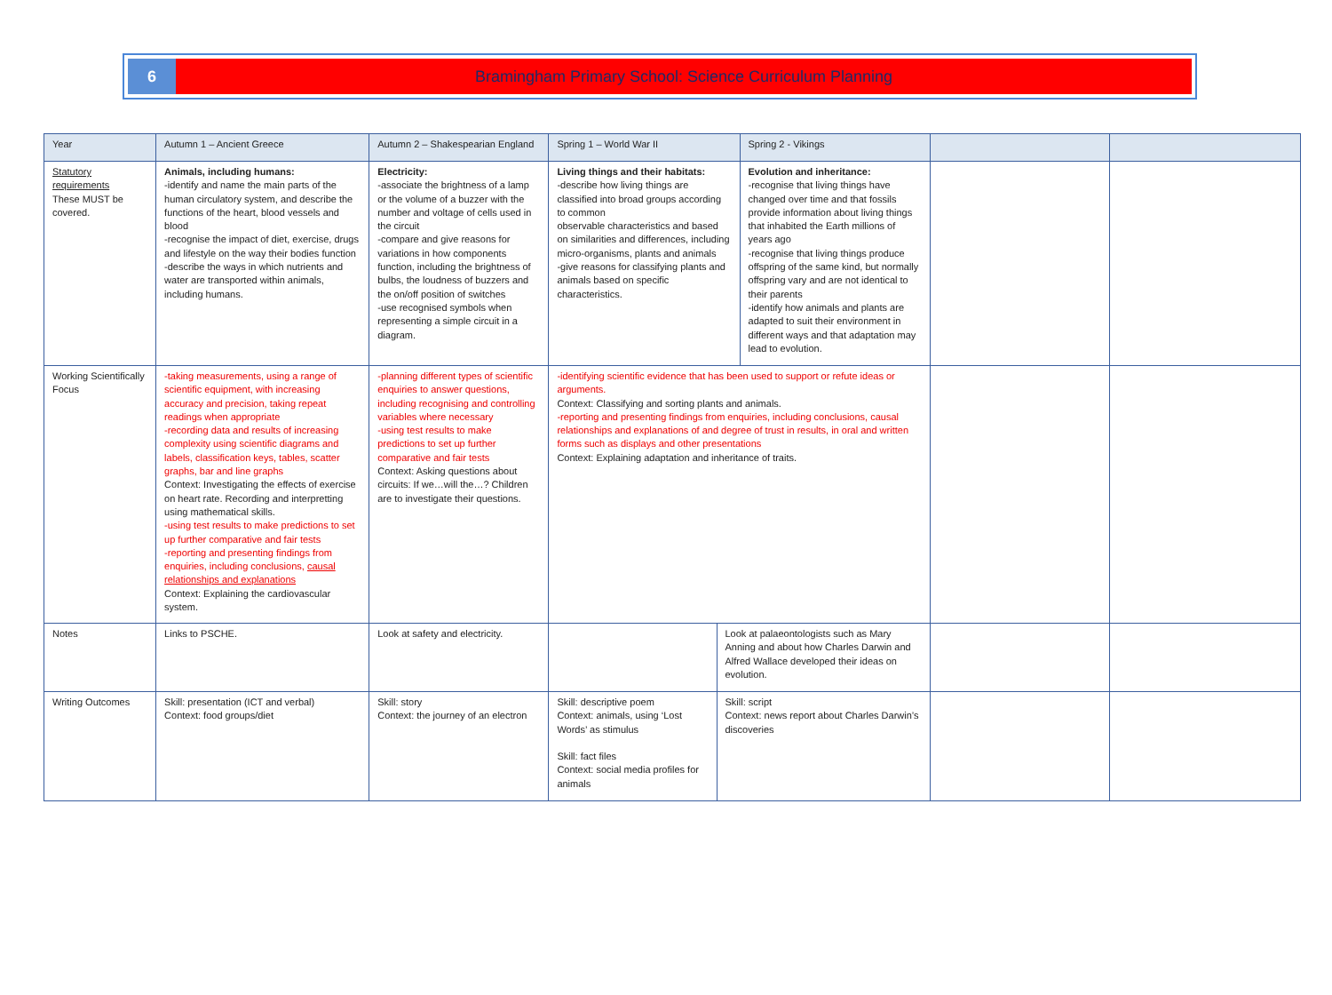6 Bramingham Primary School: Science Curriculum Planning
| Year | Autumn 1 – Ancient Greece | Autumn 2 – Shakespearian England | Spring 1 – World War II | | Spring 2 - Vikings | | |
| Statutory requirements These MUST be covered. | Animals, including humans: -identify and name the main parts of the human circulatory system, and describe the functions of the heart, blood vessels and blood -recognise the impact of diet, exercise, drugs and lifestyle on the way their bodies function -describe the ways in which nutrients and water are transported within animals, including humans. | Electricity: -associate the brightness of a lamp or the volume of a buzzer with the number and voltage of cells used in the circuit -compare and give reasons for variations in how components function, including the brightness of bulbs, the loudness of buzzers and the on/off position of switches -use recognised symbols when representing a simple circuit in a diagram. | Living things and their habitats: -describe how living things are classified into broad groups according to common observable characteristics and based on similarities and differences, including micro-organisms, plants and animals -give reasons for classifying plants and animals based on specific characteristics. | | Evolution and inheritance: -recognise that living things have changed over time and that fossils provide information about living things that inhabited the Earth millions of years ago -recognise that living things produce offspring of the same kind, but normally offspring vary and are not identical to their parents -identify how animals and plants are adapted to suit their environment in different ways and that adaptation may lead to evolution. | | |
| Working Scientifically Focus | -taking measurements, using a range of scientific equipment, with increasing accuracy and precision, taking repeat readings when appropriate -recording data and results of increasing complexity using scientific diagrams and labels, classification keys, tables, scatter graphs, bar and line graphs Context: Investigating the effects of exercise on heart rate. Recording and interpretting using mathematical skills. -using test results to make predictions to set up further comparative and fair tests -reporting and presenting findings from enquiries, including conclusions, causal relationships and explanations Context: Explaining the cardiovascular system. | -planning different types of scientific enquiries to answer questions, including recognising and controlling variables where necessary -using test results to make predictions to set up further comparative and fair tests Context: Asking questions about circuits: If we…will the…? Children are to investigate their questions. | -identifying scientific evidence that has been used to support or refute ideas or arguments. Context: Classifying and sorting plants and animals. -reporting and presenting findings from enquiries, including conclusions, causal relationships and explanations of and degree of trust in results, in oral and written forms such as displays and other presentations Context: Explaining adaptation and inheritance of traits. | | | | |
| Notes | Links to PSCHE. | Look at safety and electricity. | | Look at palaeontologists such as Mary Anning and about how Charles Darwin and Alfred Wallace developed their ideas on evolution. | | | |
| Writing Outcomes | Skill: presentation (ICT and verbal) Context: food groups/diet | Skill: story Context: the journey of an electron | Skill: descriptive poem Context: animals, using ‘Lost Words’ as stimulus Skill: fact files Context: social media profiles for animals | Skill: script Context: news report about Charles Darwin’s discoveries | | | |